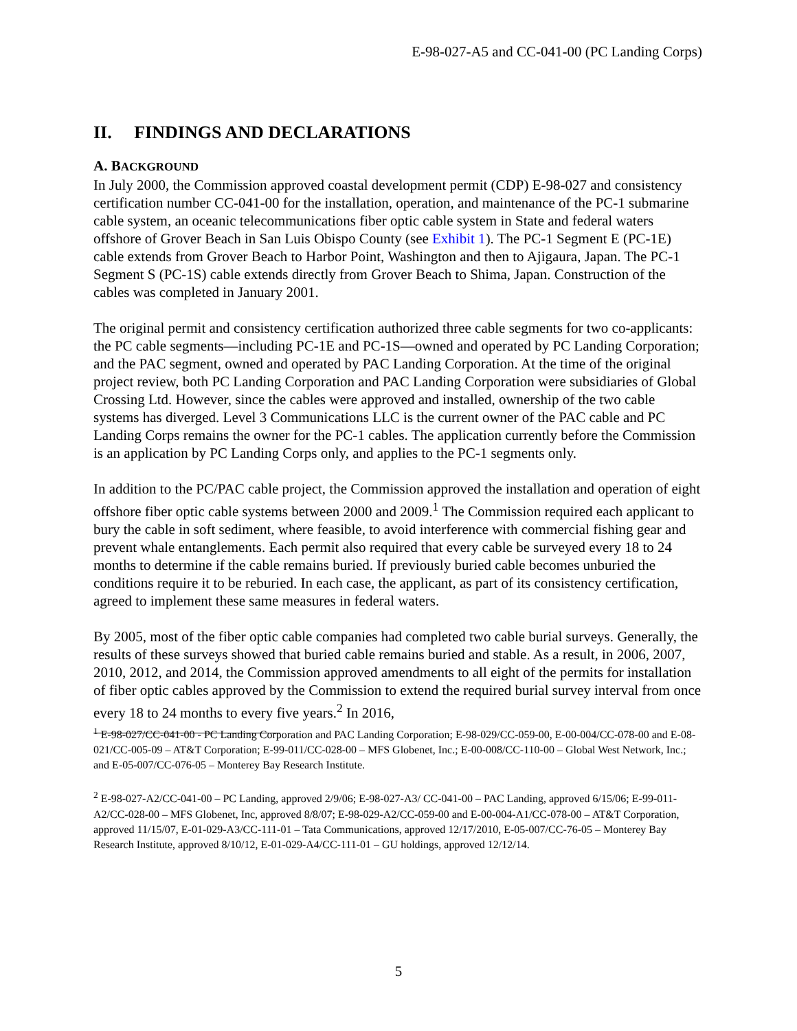E-98-027-A5 and CC-041-00 (PC Landing Corps)
II. FINDINGS AND DECLARATIONS
A. BACKGROUND
In July 2000, the Commission approved coastal development permit (CDP) E-98-027 and consistency certification number CC-041-00 for the installation, operation, and maintenance of the PC-1 submarine cable system, an oceanic telecommunications fiber optic cable system in State and federal waters offshore of Grover Beach in San Luis Obispo County (see Exhibit 1). The PC-1 Segment E (PC-1E) cable extends from Grover Beach to Harbor Point, Washington and then to Ajigaura, Japan. The PC-1 Segment S (PC-1S) cable extends directly from Grover Beach to Shima, Japan. Construction of the cables was completed in January 2001.
The original permit and consistency certification authorized three cable segments for two co-applicants: the PC cable segments—including PC-1E and PC-1S—owned and operated by PC Landing Corporation; and the PAC segment, owned and operated by PAC Landing Corporation. At the time of the original project review, both PC Landing Corporation and PAC Landing Corporation were subsidiaries of Global Crossing Ltd. However, since the cables were approved and installed, ownership of the two cable systems has diverged. Level 3 Communications LLC is the current owner of the PAC cable and PC Landing Corps remains the owner for the PC-1 cables. The application currently before the Commission is an application by PC Landing Corps only, and applies to the PC-1 segments only.
In addition to the PC/PAC cable project, the Commission approved the installation and operation of eight offshore fiber optic cable systems between 2000 and 2009.<sup>1</sup> The Commission required each applicant to bury the cable in soft sediment, where feasible, to avoid interference with commercial fishing gear and prevent whale entanglements. Each permit also required that every cable be surveyed every 18 to 24 months to determine if the cable remains buried. If previously buried cable becomes unburied the conditions require it to be reburied. In each case, the applicant, as part of its consistency certification, agreed to implement these same measures in federal waters.
By 2005, most of the fiber optic cable companies had completed two cable burial surveys. Generally, the results of these surveys showed that buried cable remains buried and stable. As a result, in 2006, 2007, 2010, 2012, and 2014, the Commission approved amendments to all eight of the permits for installation of fiber optic cables approved by the Commission to extend the required burial survey interval from once every 18 to 24 months to every five years.<sup>2</sup> In 2016,
<sup>1</sup> E-98-027/CC-041-00 - PC Landing Corporation and PAC Landing Corporation; E-98-029/CC-059-00, E-00-004/CC-078-00 and E-08-021/CC-005-09 – AT&T Corporation; E-99-011/CC-028-00 – MFS Globenet, Inc.; E-00-008/CC-110-00 – Global West Network, Inc.; and E-05-007/CC-076-05 – Monterey Bay Research Institute.
<sup>2</sup> E-98-027-A2/CC-041-00 – PC Landing, approved 2/9/06; E-98-027-A3/ CC-041-00 – PAC Landing, approved 6/15/06; E-99-011-A2/CC-028-00 – MFS Globenet, Inc, approved 8/8/07; E-98-029-A2/CC-059-00 and E-00-004-A1/CC-078-00 – AT&T Corporation, approved 11/15/07, E-01-029-A3/CC-111-01 – Tata Communications, approved 12/17/2010, E-05-007/CC-76-05 – Monterey Bay Research Institute, approved 8/10/12, E-01-029-A4/CC-111-01 – GU holdings, approved 12/12/14.
5